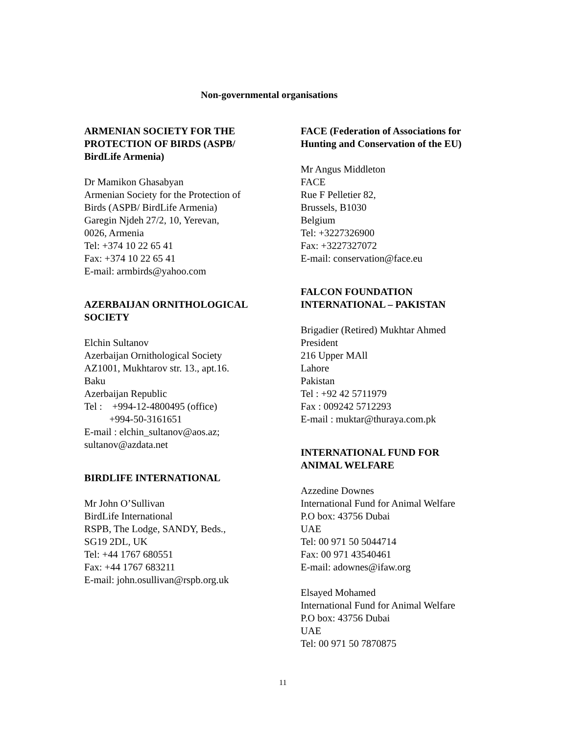Non-governmental organisations
ARMENIAN SOCIETY FOR THE
PROTECTION OF BIRDS (ASPB/
BirdLife Armenia)
Dr Mamikon Ghasabyan
Armenian Society for the Protection of
Birds (ASPB/ BirdLife Armenia)
Garegin Njdeh 27/2, 10, Yerevan,
0026, Armenia
Tel: +374 10 22 65 41
Fax: +374 10 22 65 41
E-mail: armbirds@yahoo.com
AZERBAIJAN ORNITHOLOGICAL
SOCIETY
Elchin Sultanov
Azerbaijan Ornithological Society
AZ1001, Mukhtarov str. 13., apt.16.
Baku
Azerbaijan Republic
Tel : +994-12-4800495 (office)
+994-50-3161651
E-mail : elchin_sultanov@aos.az;
sultanov@azdata.net
BIRDLIFE INTERNATIONAL
Mr John O’Sullivan
BirdLife International
RSPB, The Lodge, SANDY, Beds.,
SG19 2DL, UK
Tel: +44 1767 680551
Fax: +44 1767 683211
E-mail: john.osullivan@rspb.org.uk
FACE (Federation of Associations for Hunting and Conservation of the EU)
Mr Angus Middleton
FACE
Rue F Pelletier 82,
Brussels, B1030
Belgium
Tel: +3227326900
Fax: +3227327072
E-mail: conservation@face.eu
FALCON FOUNDATION
INTERNATIONAL – PAKISTAN
Brigadier (Retired) Mukhtar Ahmed
President
216 Upper MAll
Lahore
Pakistan
Tel : +92 42 5711979
Fax : 009242 5712293
E-mail : muktar@thuraya.com.pk
INTERNATIONAL FUND FOR
ANIMAL WELFARE
Azzedine Downes
International Fund for Animal Welfare
P.O box: 43756 Dubai
UAE
Tel: 00 971 50 5044714
Fax: 00 971 43540461
E-mail: adownes@ifaw.org
Elsayed Mohamed
International Fund for Animal Welfare
P.O box: 43756 Dubai
UAE
Tel: 00 971 50 7870875
11